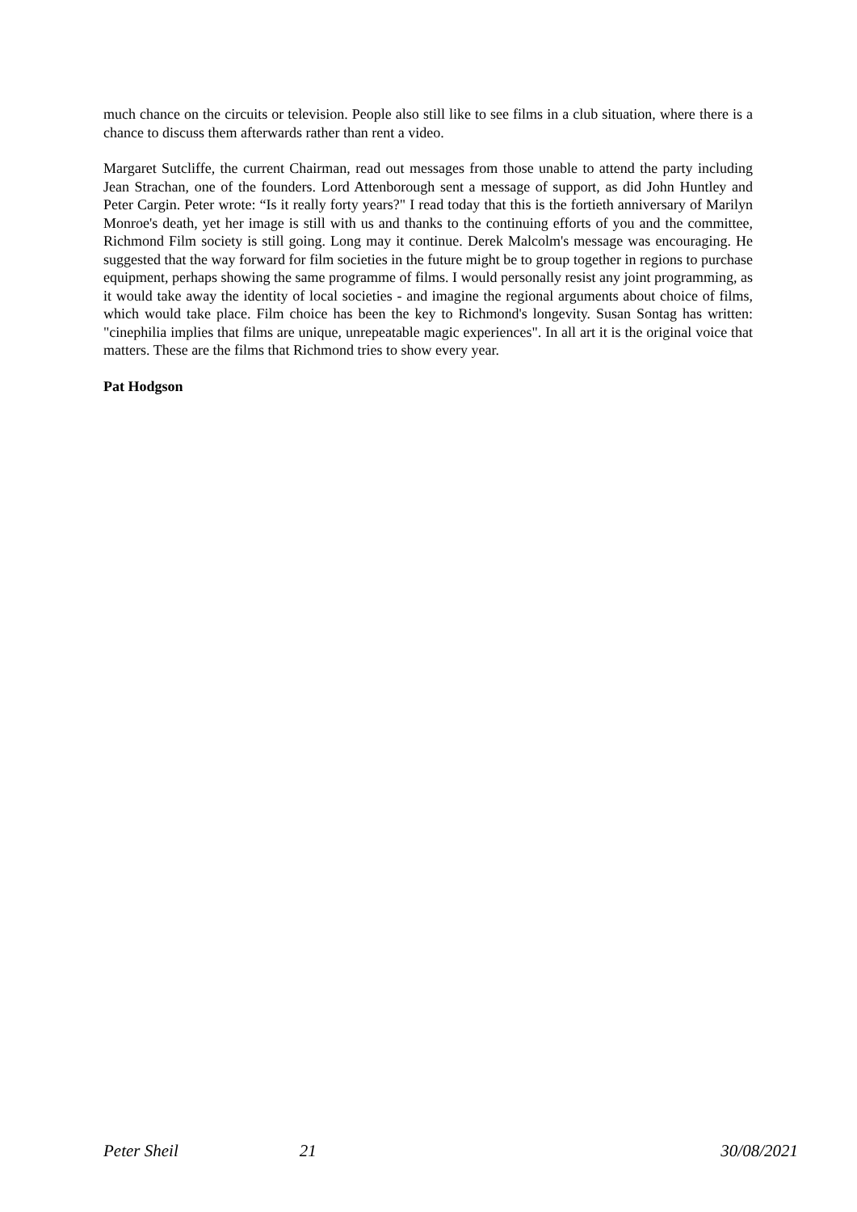much chance on the circuits or television. People also still like to see films in a club situation, where there is a chance to discuss them afterwards rather than rent a video.
Margaret Sutcliffe, the current Chairman, read out messages from those unable to attend the party including Jean Strachan, one of the founders. Lord Attenborough sent a message of support, as did John Huntley and Peter Cargin. Peter wrote: “Is it really forty years?" I read today that this is the fortieth anniversary of Marilyn Monroe's death, yet her image is still with us and thanks to the continuing efforts of you and the committee, Richmond Film society is still going. Long may it continue. Derek Malcolm's message was encouraging. He suggested that the way forward for film societies in the future might be to group together in regions to purchase equipment, perhaps showing the same programme of films. I would personally resist any joint programming, as it would take away the identity of local societies - and imagine the regional arguments about choice of films, which would take place. Film choice has been the key to Richmond's longevity. Susan Sontag has written: "cinephilia implies that films are unique, unrepeatable magic experiences". In all art it is the original voice that matters. These are the films that Richmond tries to show every year.
Pat Hodgson
Peter Sheil 21 30/08/2021